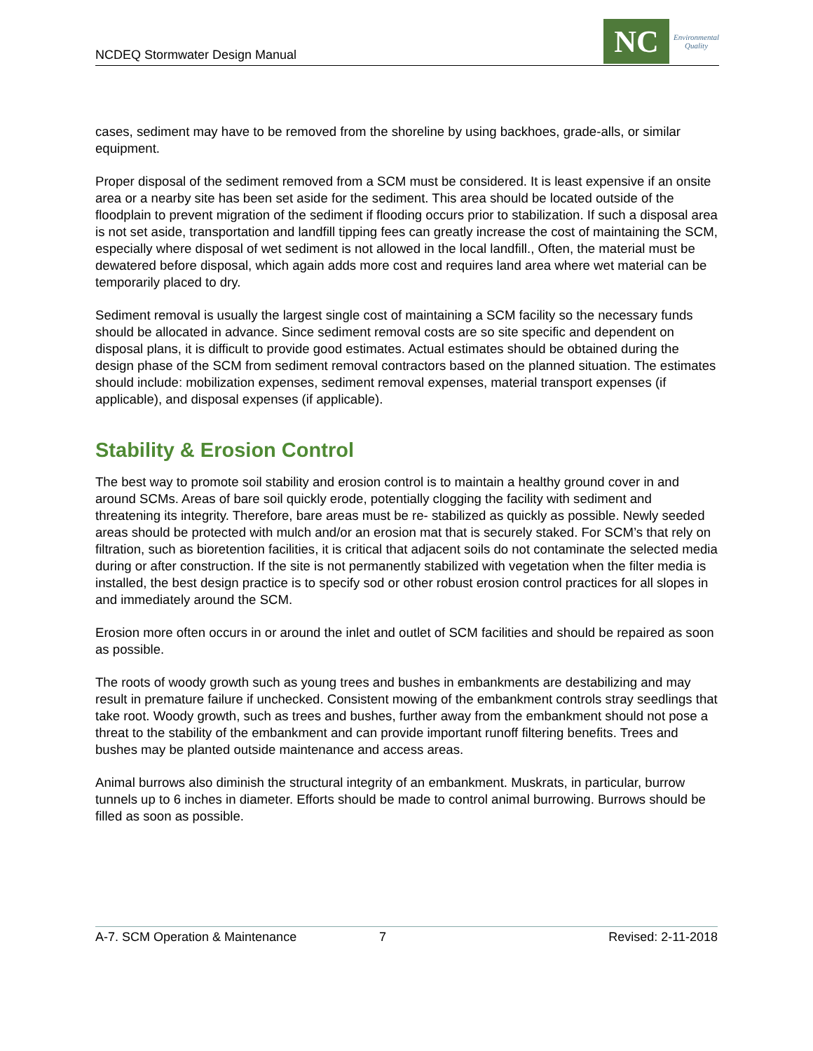NCDEQ Stormwater Design Manual
NC
Environmental
Quality
cases, sediment may have to be removed from the shoreline by using backhoes, grade-alls, or similar equipment.
Proper disposal of the sediment removed from a SCM must be considered. It is least expensive if an onsite area or a nearby site has been set aside for the sediment. This area should be located outside of the floodplain to prevent migration of the sediment if flooding occurs prior to stabilization. If such a disposal area is not set aside, transportation and landfill tipping fees can greatly increase the cost of maintaining the SCM, especially where disposal of wet sediment is not allowed in the local landfill., Often, the material must be dewatered before disposal, which again adds more cost and requires land area where wet material can be temporarily placed to dry.
Sediment removal is usually the largest single cost of maintaining a SCM facility so the necessary funds should be allocated in advance. Since sediment removal costs are so site specific and dependent on disposal plans, it is difficult to provide good estimates. Actual estimates should be obtained during the design phase of the SCM from sediment removal contractors based on the planned situation. The estimates should include: mobilization expenses, sediment removal expenses, material transport expenses (if applicable), and disposal expenses (if applicable).
Stability & Erosion Control
The best way to promote soil stability and erosion control is to maintain a healthy ground cover in and around SCMs. Areas of bare soil quickly erode, potentially clogging the facility with sediment and threatening its integrity. Therefore, bare areas must be re- stabilized as quickly as possible. Newly seeded areas should be protected with mulch and/or an erosion mat that is securely staked. For SCM’s that rely on filtration, such as bioretention facilities, it is critical that adjacent soils do not contaminate the selected media during or after construction. If the site is not permanently stabilized with vegetation when the filter media is installed, the best design practice is to specify sod or other robust erosion control practices for all slopes in and immediately around the SCM.
Erosion more often occurs in or around the inlet and outlet of SCM facilities and should be repaired as soon as possible.
The roots of woody growth such as young trees and bushes in embankments are destabilizing and may result in premature failure if unchecked. Consistent mowing of the embankment controls stray seedlings that take root. Woody growth, such as trees and bushes, further away from the embankment should not pose a threat to the stability of the embankment and can provide important runoff filtering benefits. Trees and bushes may be planted outside maintenance and access areas.
Animal burrows also diminish the structural integrity of an embankment. Muskrats, in particular, burrow tunnels up to 6 inches in diameter. Efforts should be made to control animal burrowing. Burrows should be filled as soon as possible.
A-7. SCM Operation & Maintenance 7 Revised: 2-11-2018